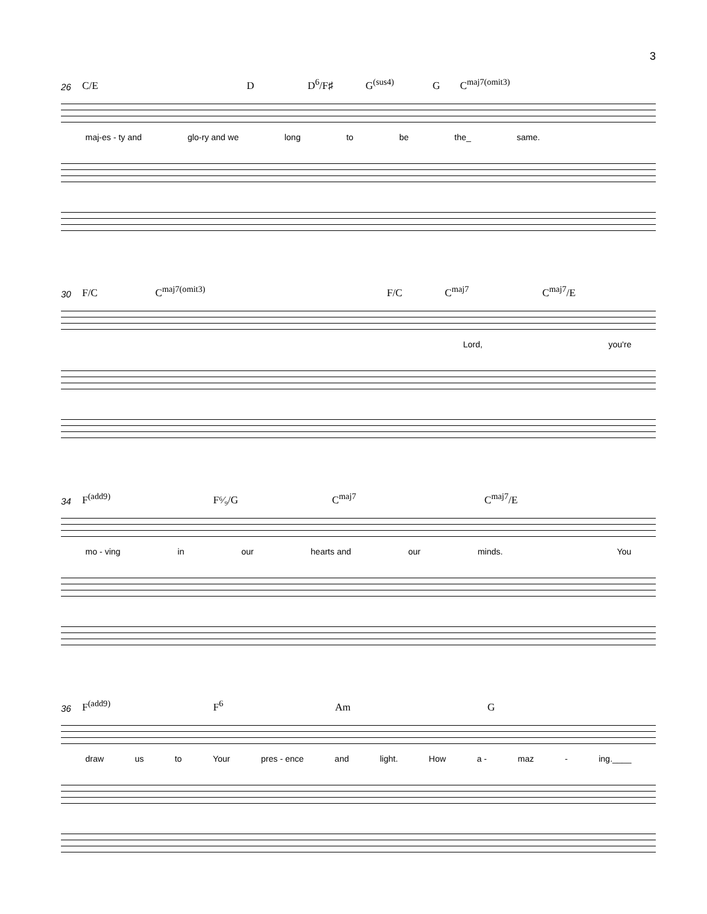3
26 C/E D D<sup>6</sup>/F♯ G<sup>(sus4)</sup> G C<sup>maj7(omit3)</sup>
maj-es - ty and glo-ry and we long to be the_ same.
30 F/C C<sup>maj7(omit3)</sup> F/C C<sup>maj7</sup> C<sup>maj7</sup>/E
Lord, you're
34 F<sup>(add9)</sup> F⁶⁄₉/G C<sup>maj7</sup> C<sup>maj7</sup>/E
mo - ving in our hearts and our minds. You
36 F<sup>(add9)</sup> F<sup>6</sup> Am G
draw us to Your pres - ence and light. How a - maz - ing.____